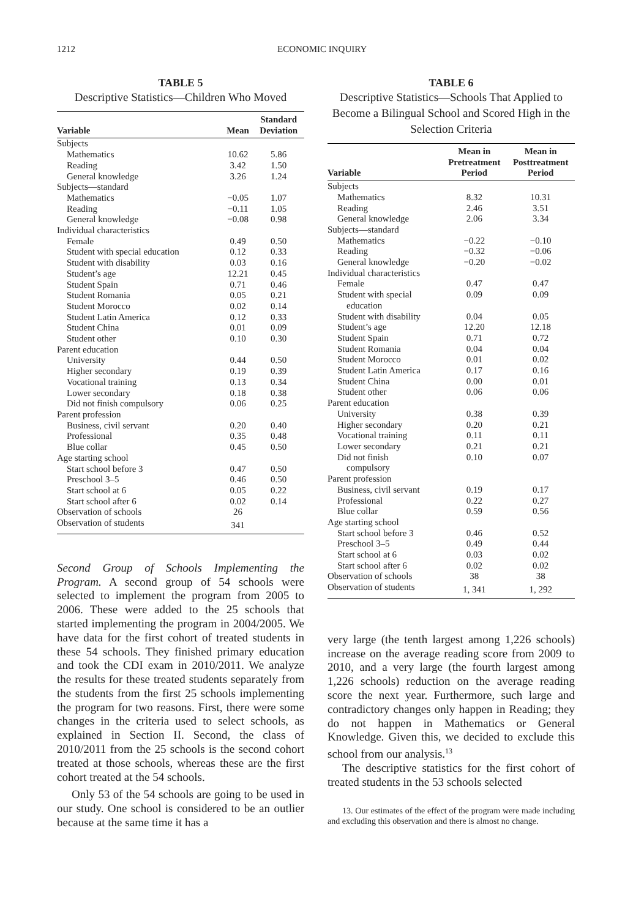1212 ECONOMIC INQUIRY
TABLE 5
Descriptive Statistics—Children Who Moved
| Variable | Mean | Standard Deviation |
| --- | --- | --- |
| Subjects | | |
| Mathematics | 10.62 | 5.86 |
| Reading | 3.42 | 1.50 |
| General knowledge | 3.26 | 1.24 |
| Subjects—standard | | |
| Mathematics | −0.05 | 1.07 |
| Reading | −0.11 | 1.05 |
| General knowledge | −0.08 | 0.98 |
| Individual characteristics | | |
| Female | 0.49 | 0.50 |
| Student with special education | 0.12 | 0.33 |
| Student with disability | 0.03 | 0.16 |
| Student’s age | 12.21 | 0.45 |
| Student Spain | 0.71 | 0.46 |
| Student Romania | 0.05 | 0.21 |
| Student Morocco | 0.02 | 0.14 |
| Student Latin America | 0.12 | 0.33 |
| Student China | 0.01 | 0.09 |
| Student other | 0.10 | 0.30 |
| Parent education | | |
| University | 0.44 | 0.50 |
| Higher secondary | 0.19 | 0.39 |
| Vocational training | 0.13 | 0.34 |
| Lower secondary | 0.18 | 0.38 |
| Did not finish compulsory | 0.06 | 0.25 |
| Parent profession | | |
| Business, civil servant | 0.20 | 0.40 |
| Professional | 0.35 | 0.48 |
| Blue collar | 0.45 | 0.50 |
| Age starting school | | |
| Start school before 3 | 0.47 | 0.50 |
| Preschool 3–5 | 0.46 | 0.50 |
| Start school at 6 | 0.05 | 0.22 |
| Start school after 6 | 0.02 | 0.14 |
| Observation of schools | 26 | |
| Observation of students | 341 | |
Second Group of Schools Implementing the Program. A second group of 54 schools were selected to implement the program from 2005 to 2006. These were added to the 25 schools that started implementing the program in 2004/2005. We have data for the first cohort of treated students in these 54 schools. They finished primary education and took the CDI exam in 2010/2011. We analyze the results for these treated students separately from the students from the first 25 schools implementing the program for two reasons. First, there were some changes in the criteria used to select schools, as explained in Section II. Second, the class of 2010/2011 from the 25 schools is the second cohort treated at those schools, whereas these are the first cohort treated at the 54 schools.
Only 53 of the 54 schools are going to be used in our study. One school is considered to be an outlier because at the same time it has a
TABLE 6
Descriptive Statistics—Schools That Applied to Become a Bilingual School and Scored High in the Selection Criteria
| Variable | Mean in Pretreatment Period | Mean in Posttreatment Period |
| --- | --- | --- |
| Subjects | | |
| Mathematics | 8.32 | 10.31 |
| Reading | 2.46 | 3.51 |
| General knowledge | 2.06 | 3.34 |
| Subjects—standard | | |
| Mathematics | −0.22 | −0.10 |
| Reading | −0.32 | −0.06 |
| General knowledge | −0.20 | −0.02 |
| Individual characteristics | | |
| Female | 0.47 | 0.47 |
| Student with special education | 0.09 | 0.09 |
| Student with disability | 0.04 | 0.05 |
| Student’s age | 12.20 | 12.18 |
| Student Spain | 0.71 | 0.72 |
| Student Romania | 0.04 | 0.04 |
| Student Morocco | 0.01 | 0.02 |
| Student Latin America | 0.17 | 0.16 |
| Student China | 0.00 | 0.01 |
| Student other | 0.06 | 0.06 |
| Parent education | | |
| University | 0.38 | 0.39 |
| Higher secondary | 0.20 | 0.21 |
| Vocational training | 0.11 | 0.11 |
| Lower secondary | 0.21 | 0.21 |
| Did not finish compulsory | 0.10 | 0.07 |
| Parent profession | | |
| Business, civil servant | 0.19 | 0.17 |
| Professional | 0.22 | 0.27 |
| Blue collar | 0.59 | 0.56 |
| Age starting school | | |
| Start school before 3 | 0.46 | 0.52 |
| Preschool 3–5 | 0.49 | 0.44 |
| Start school at 6 | 0.03 | 0.02 |
| Start school after 6 | 0.02 | 0.02 |
| Observation of schools | 38 | 38 |
| Observation of students | 1, 341 | 1, 292 |
very large (the tenth largest among 1,226 schools) increase on the average reading score from 2009 to 2010, and a very large (the fourth largest among 1,226 schools) reduction on the average reading score the next year. Furthermore, such large and contradictory changes only happen in Reading; they do not happen in Mathematics or General Knowledge. Given this, we decided to exclude this school from our analysis.<sup>13</sup>
The descriptive statistics for the first cohort of treated students in the 53 schools selected
13. Our estimates of the effect of the program were made including and excluding this observation and there is almost no change.